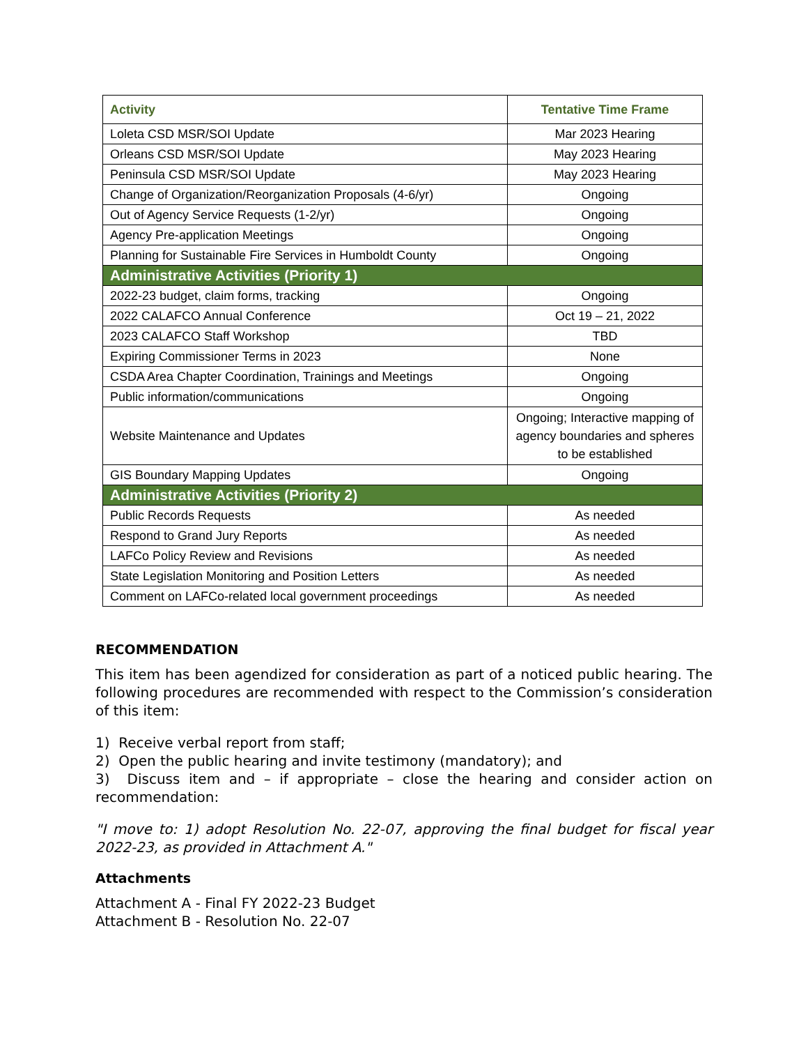| Activity | Tentative Time Frame |
| --- | --- |
| Loleta CSD MSR/SOI Update | Mar 2023 Hearing |
| Orleans CSD MSR/SOI Update | May 2023 Hearing |
| Peninsula CSD MSR/SOI Update | May 2023 Hearing |
| Change of Organization/Reorganization Proposals (4-6/yr) | Ongoing |
| Out of Agency Service Requests (1-2/yr) | Ongoing |
| Agency Pre-application Meetings | Ongoing |
| Planning for Sustainable Fire Services in Humboldt County | Ongoing |
| Administrative Activities (Priority 1) | |
| 2022-23 budget, claim forms, tracking | Ongoing |
| 2022 CALAFCO Annual Conference | Oct 19 – 21, 2022 |
| 2023 CALAFCO Staff Workshop | TBD |
| Expiring Commissioner Terms in 2023 | None |
| CSDA Area Chapter Coordination, Trainings and Meetings | Ongoing |
| Public information/communications | Ongoing |
| Website Maintenance and Updates | Ongoing; Interactive mapping of agency boundaries and spheres to be established |
| GIS Boundary Mapping Updates | Ongoing |
| Administrative Activities (Priority 2) | |
| Public Records Requests | As needed |
| Respond to Grand Jury Reports | As needed |
| LAFCo Policy Review and Revisions | As needed |
| State Legislation Monitoring and Position Letters | As needed |
| Comment on LAFCo-related local government proceedings | As needed |
RECOMMENDATION
This item has been agendized for consideration as part of a noticed public hearing. The following procedures are recommended with respect to the Commission’s consideration of this item:
1) Receive verbal report from staff;
2) Open the public hearing and invite testimony (mandatory); and
3) Discuss item and – if appropriate – close the hearing and consider action on recommendation:
"I move to: 1) adopt Resolution No. 22-07, approving the final budget for fiscal year 2022-23, as provided in Attachment A."
Attachments
Attachment A - Final FY 2022-23 Budget
Attachment B - Resolution No. 22-07